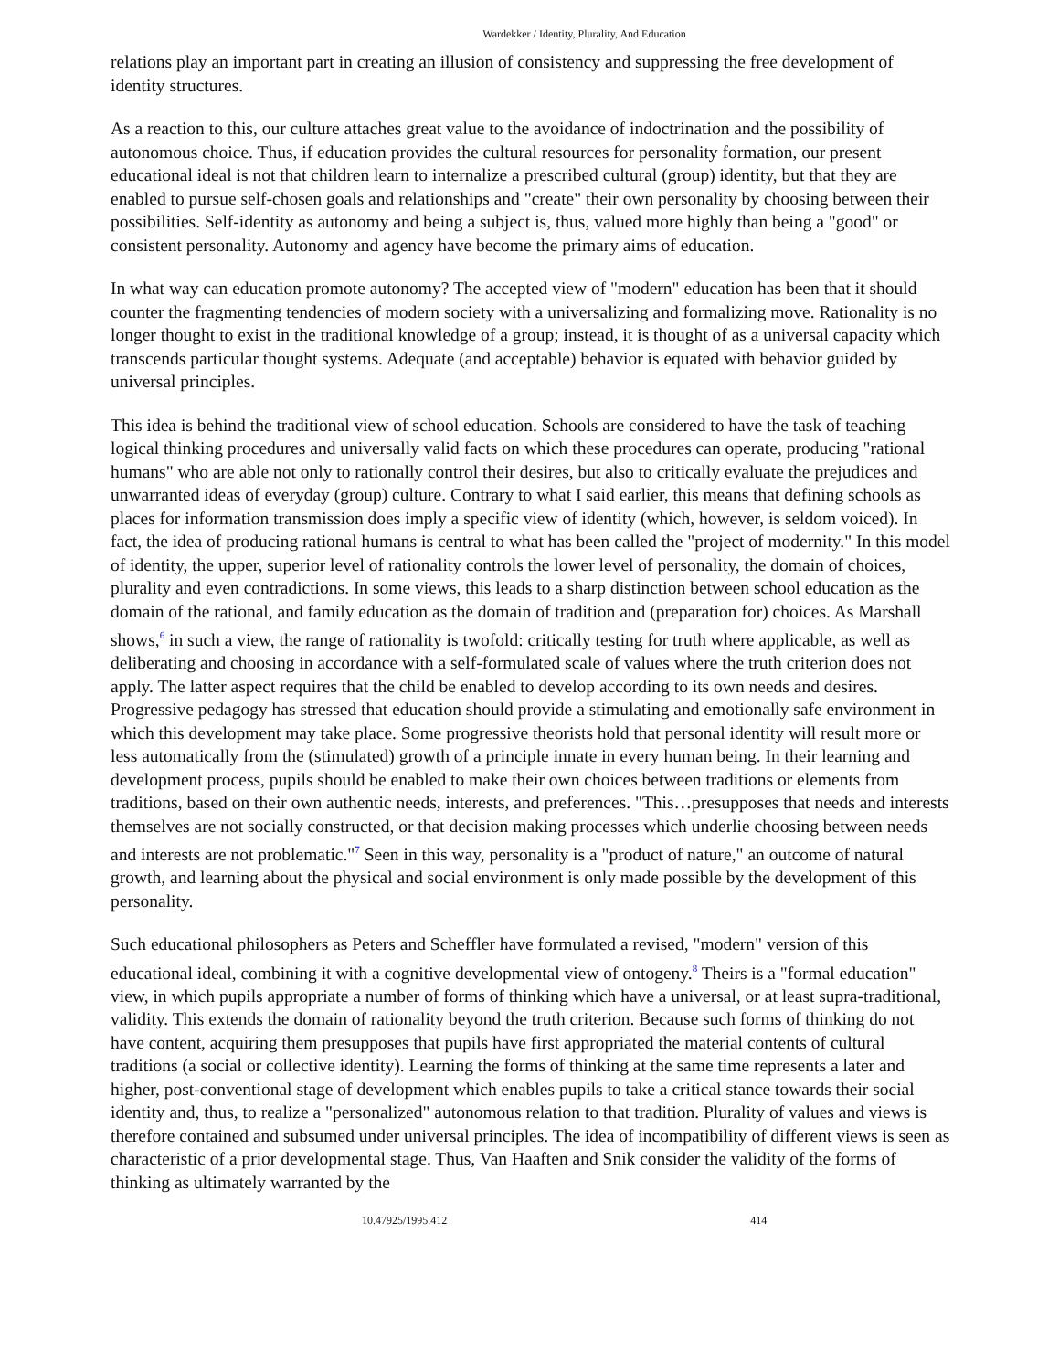Wardekker / Identity, Plurality, And Education
relations play an important part in creating an illusion of consistency and suppressing the free development of identity structures.
As a reaction to this, our culture attaches great value to the avoidance of indoctrination and the possibility of autonomous choice. Thus, if education provides the cultural resources for personality formation, our present educational ideal is not that children learn to internalize a prescribed cultural (group) identity, but that they are enabled to pursue self-chosen goals and relationships and "create" their own personality by choosing between their possibilities. Self-identity as autonomy and being a subject is, thus, valued more highly than being a "good" or consistent personality. Autonomy and agency have become the primary aims of education.
In what way can education promote autonomy? The accepted view of "modern" education has been that it should counter the fragmenting tendencies of modern society with a universalizing and formalizing move. Rationality is no longer thought to exist in the traditional knowledge of a group; instead, it is thought of as a universal capacity which transcends particular thought systems. Adequate (and acceptable) behavior is equated with behavior guided by universal principles.
This idea is behind the traditional view of school education. Schools are considered to have the task of teaching logical thinking procedures and universally valid facts on which these procedures can operate, producing "rational humans" who are able not only to rationally control their desires, but also to critically evaluate the prejudices and unwarranted ideas of everyday (group) culture. Contrary to what I said earlier, this means that defining schools as places for information transmission does imply a specific view of identity (which, however, is seldom voiced). In fact, the idea of producing rational humans is central to what has been called the "project of modernity." In this model of identity, the upper, superior level of rationality controls the lower level of personality, the domain of choices, plurality and even contradictions. In some views, this leads to a sharp distinction between school education as the domain of the rational, and family education as the domain of tradition and (preparation for) choices. As Marshall shows,<sup>6</sup> in such a view, the range of rationality is twofold: critically testing for truth where applicable, as well as deliberating and choosing in accordance with a self-formulated scale of values where the truth criterion does not apply. The latter aspect requires that the child be enabled to develop according to its own needs and desires. Progressive pedagogy has stressed that education should provide a stimulating and emotionally safe environment in which this development may take place. Some progressive theorists hold that personal identity will result more or less automatically from the (stimulated) growth of a principle innate in every human being. In their learning and development process, pupils should be enabled to make their own choices between traditions or elements from traditions, based on their own authentic needs, interests, and preferences. "This…presupposes that needs and interests themselves are not socially constructed, or that decision making processes which underlie choosing between needs and interests are not problematic."<sup>7</sup> Seen in this way, personality is a "product of nature," an outcome of natural growth, and learning about the physical and social environment is only made possible by the development of this personality.
Such educational philosophers as Peters and Scheffler have formulated a revised, "modern" version of this educational ideal, combining it with a cognitive developmental view of ontogeny.<sup>8</sup> Theirs is a "formal education" view, in which pupils appropriate a number of forms of thinking which have a universal, or at least supra-traditional, validity. This extends the domain of rationality beyond the truth criterion. Because such forms of thinking do not have content, acquiring them presupposes that pupils have first appropriated the material contents of cultural traditions (a social or collective identity). Learning the forms of thinking at the same time represents a later and higher, post-conventional stage of development which enables pupils to take a critical stance towards their social identity and, thus, to realize a "personalized" autonomous relation to that tradition. Plurality of values and views is therefore contained and subsumed under universal principles. The idea of incompatibility of different views is seen as characteristic of a prior developmental stage. Thus, Van Haaften and Snik consider the validity of the forms of thinking as ultimately warranted by the
10.47925/1995.412 414